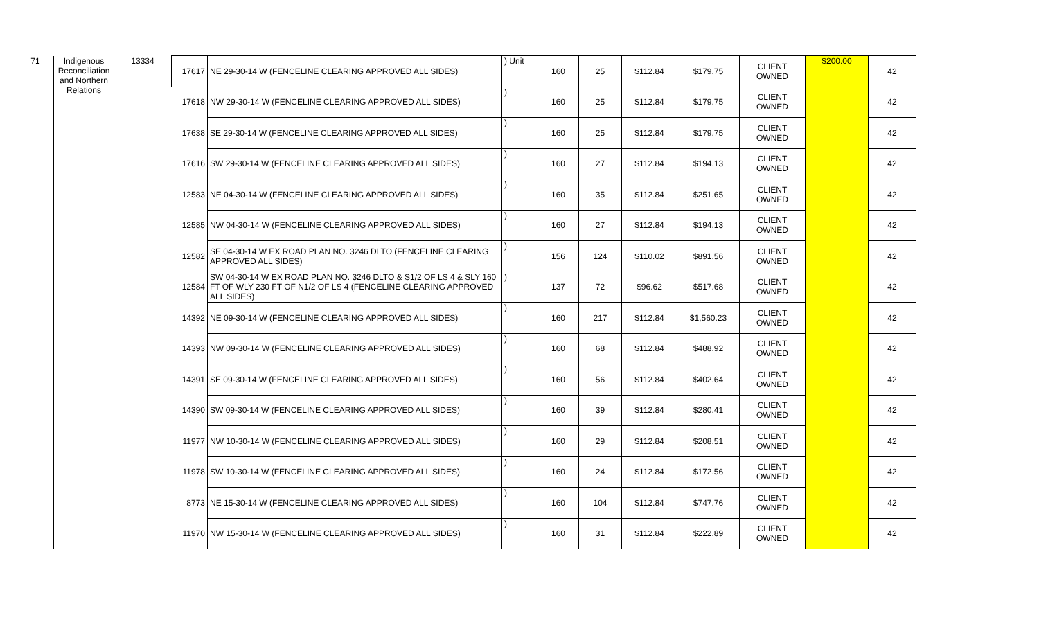| 71 | Indigenous Reconciliation and Northern Relations | 13334 | 17617 | NE 29-30-14 W (FENCELINE CLEARING APPROVED ALL SIDES) | ) Unit | 160 | 25 | $112.84 | $179.75 | CLIENT OWNED | $200.00 | 42 |
| | | | 17618 | NW 29-30-14 W (FENCELINE CLEARING APPROVED ALL SIDES) | ) | 160 | 25 | $112.84 | $179.75 | CLIENT OWNED | | 42 |
| | | | 17638 | SE 29-30-14 W (FENCELINE CLEARING APPROVED ALL SIDES) | ) | 160 | 25 | $112.84 | $179.75 | CLIENT OWNED | | 42 |
| | | | 17616 | SW 29-30-14 W (FENCELINE CLEARING APPROVED ALL SIDES) | ) | 160 | 27 | $112.84 | $194.13 | CLIENT OWNED | | 42 |
| | | | 12583 | NE 04-30-14 W (FENCELINE CLEARING APPROVED ALL SIDES) | ) | 160 | 35 | $112.84 | $251.65 | CLIENT OWNED | | 42 |
| | | | 12585 | NW 04-30-14 W (FENCELINE CLEARING APPROVED ALL SIDES) | ) | 160 | 27 | $112.84 | $194.13 | CLIENT OWNED | | 42 |
| | | | 12582 | SE 04-30-14 W EX ROAD PLAN NO. 3246 DLTO (FENCELINE CLEARING APPROVED ALL SIDES) | ) | 156 | 124 | $110.02 | $891.56 | CLIENT OWNED | | 42 |
| | | | 12584 | SW 04-30-14 W EX ROAD PLAN NO. 3246 DLTO & S1/2 OF LS 4 & SLY 160 FT OF WLY 230 FT OF N1/2 OF LS 4 (FENCELINE CLEARING APPROVED ALL SIDES) | ) | 137 | 72 | $96.62 | $517.68 | CLIENT OWNED | | 42 |
| | | | 14392 | NE 09-30-14 W (FENCELINE CLEARING APPROVED ALL SIDES) | ) | 160 | 217 | $112.84 | $1,560.23 | CLIENT OWNED | | 42 |
| | | | 14393 | NW 09-30-14 W (FENCELINE CLEARING APPROVED ALL SIDES) | ) | 160 | 68 | $112.84 | $488.92 | CLIENT OWNED | | 42 |
| | | | 14391 | SE 09-30-14 W (FENCELINE CLEARING APPROVED ALL SIDES) | ) | 160 | 56 | $112.84 | $402.64 | CLIENT OWNED | | 42 |
| | | | 14390 | SW 09-30-14 W (FENCELINE CLEARING APPROVED ALL SIDES) | ) | 160 | 39 | $112.84 | $280.41 | CLIENT OWNED | | 42 |
| | | | 11977 | NW 10-30-14 W (FENCELINE CLEARING APPROVED ALL SIDES) | ) | 160 | 29 | $112.84 | $208.51 | CLIENT OWNED | | 42 |
| | | | 11978 | SW 10-30-14 W (FENCELINE CLEARING APPROVED ALL SIDES) | ) | 160 | 24 | $112.84 | $172.56 | CLIENT OWNED | | 42 |
| | | | 8773 | NE 15-30-14 W (FENCELINE CLEARING APPROVED ALL SIDES) | ) | 160 | 104 | $112.84 | $747.76 | CLIENT OWNED | | 42 |
| | | | 11970 | NW 15-30-14 W (FENCELINE CLEARING APPROVED ALL SIDES) | ) | 160 | 31 | $112.84 | $222.89 | CLIENT OWNED | | 42 |